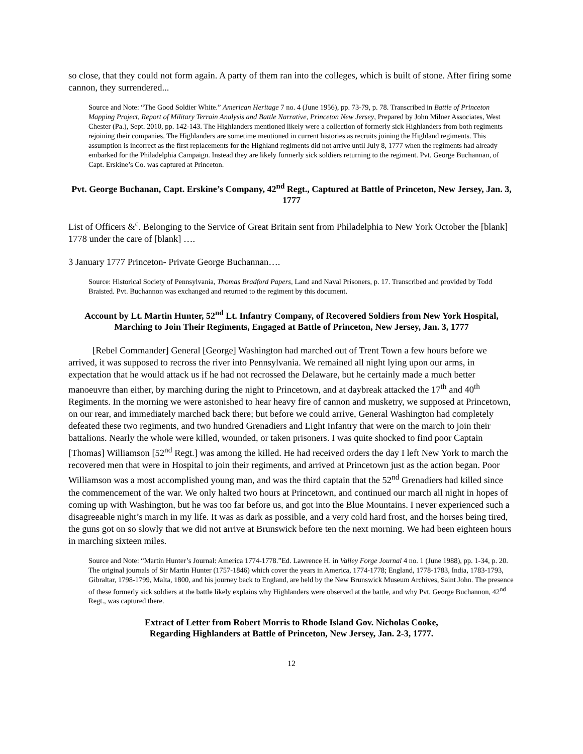so close, that they could not form again. A party of them ran into the colleges, which is built of stone. After firing some cannon, they surrendered...
Source and Note: “The Good Soldier White.” American Heritage 7 no. 4 (June 1956), pp. 73-79, p. 78. Transcribed in Battle of Princeton Mapping Project, Report of Military Terrain Analysis and Battle Narrative, Princeton New Jersey, Prepared by John Milner Associates, West Chester (Pa.), Sept. 2010, pp. 142-143. The Highlanders mentioned likely were a collection of formerly sick Highlanders from both regiments rejoining their companies. The Highlanders are sometime mentioned in current histories as recruits joining the Highland regiments. This assumption is incorrect as the first replacements for the Highland regiments did not arrive until July 8, 1777 when the regiments had already embarked for the Philadelphia Campaign. Instead they are likely formerly sick soldiers returning to the regiment. Pvt. George Buchannan, of Capt. Erskine’s Co. was captured at Princeton.
Pvt. George Buchanan, Capt. Erskine’s Company, 42<sup>nd</sup> Regt., Captured at Battle of Princeton, New Jersey, Jan. 3, 1777
List of Officers &<sup>c</sup>. Belonging to the Service of Great Britain sent from Philadelphia to New York October the [blank] 1778 under the care of [blank] ….
3 January 1777 Princeton- Private George Buchannan….
Source: Historical Society of Pennsylvania, Thomas Bradford Papers, Land and Naval Prisoners, p. 17. Transcribed and provided by Todd Braisted. Pvt. Buchannon was exchanged and returned to the regiment by this document.
Account by Lt. Martin Hunter, 52<sup>nd</sup> Lt. Infantry Company, of Recovered Soldiers from New York Hospital, Marching to Join Their Regiments, Engaged at Battle of Princeton, New Jersey, Jan. 3, 1777
[Rebel Commander] General [George] Washington had marched out of Trent Town a few hours before we arrived, it was supposed to recross the river into Pennsylvania. We remained all night lying upon our arms, in expectation that he would attack us if he had not recrossed the Delaware, but he certainly made a much better manoeuvre than either, by marching during the night to Princetown, and at daybreak attacked the 17<sup>th</sup> and 40<sup>th</sup> Regiments. In the morning we were astonished to hear heavy fire of cannon and musketry, we supposed at Princetown, on our rear, and immediately marched back there; but before we could arrive, General Washington had completely defeated these two regiments, and two hundred Grenadiers and Light Infantry that were on the march to join their battalions. Nearly the whole were killed, wounded, or taken prisoners. I was quite shocked to find poor Captain [Thomas] Williamson [52<sup>nd</sup> Regt.] was among the killed. He had received orders the day I left New York to march the recovered men that were in Hospital to join their regiments, and arrived at Princetown just as the action began. Poor Williamson was a most accomplished young man, and was the third captain that the 52<sup>nd</sup> Grenadiers had killed since the commencement of the war. We only halted two hours at Princetown, and continued our march all night in hopes of coming up with Washington, but he was too far before us, and got into the Blue Mountains. I never experienced such a disagreeable night’s march in my life. It was as dark as possible, and a very cold hard frost, and the horses being tired, the guns got on so slowly that we did not arrive at Brunswick before ten the next morning. We had been eighteen hours in marching sixteen miles.
Source and Note: “Martin Hunter’s Journal: America 1774-1778.”Ed. Lawrence H. in Valley Forge Journal 4 no. 1 (June 1988), pp. 1-34, p. 20. The original journals of Sir Martin Hunter (1757-1846) which cover the years in America, 1774-1778; England, 1778-1783, India, 1783-1793, Gibraltar, 1798-1799, Malta, 1800, and his journey back to England, are held by the New Brunswick Museum Archives, Saint John. The presence of these formerly sick soldiers at the battle likely explains why Highlanders were observed at the battle, and why Pvt. George Buchannon, 42<sup>nd</sup> Regt., was captured there.
Extract of Letter from Robert Morris to Rhode Island Gov. Nicholas Cooke,
Regarding Highlanders at Battle of Princeton, New Jersey, Jan. 2-3, 1777.
12